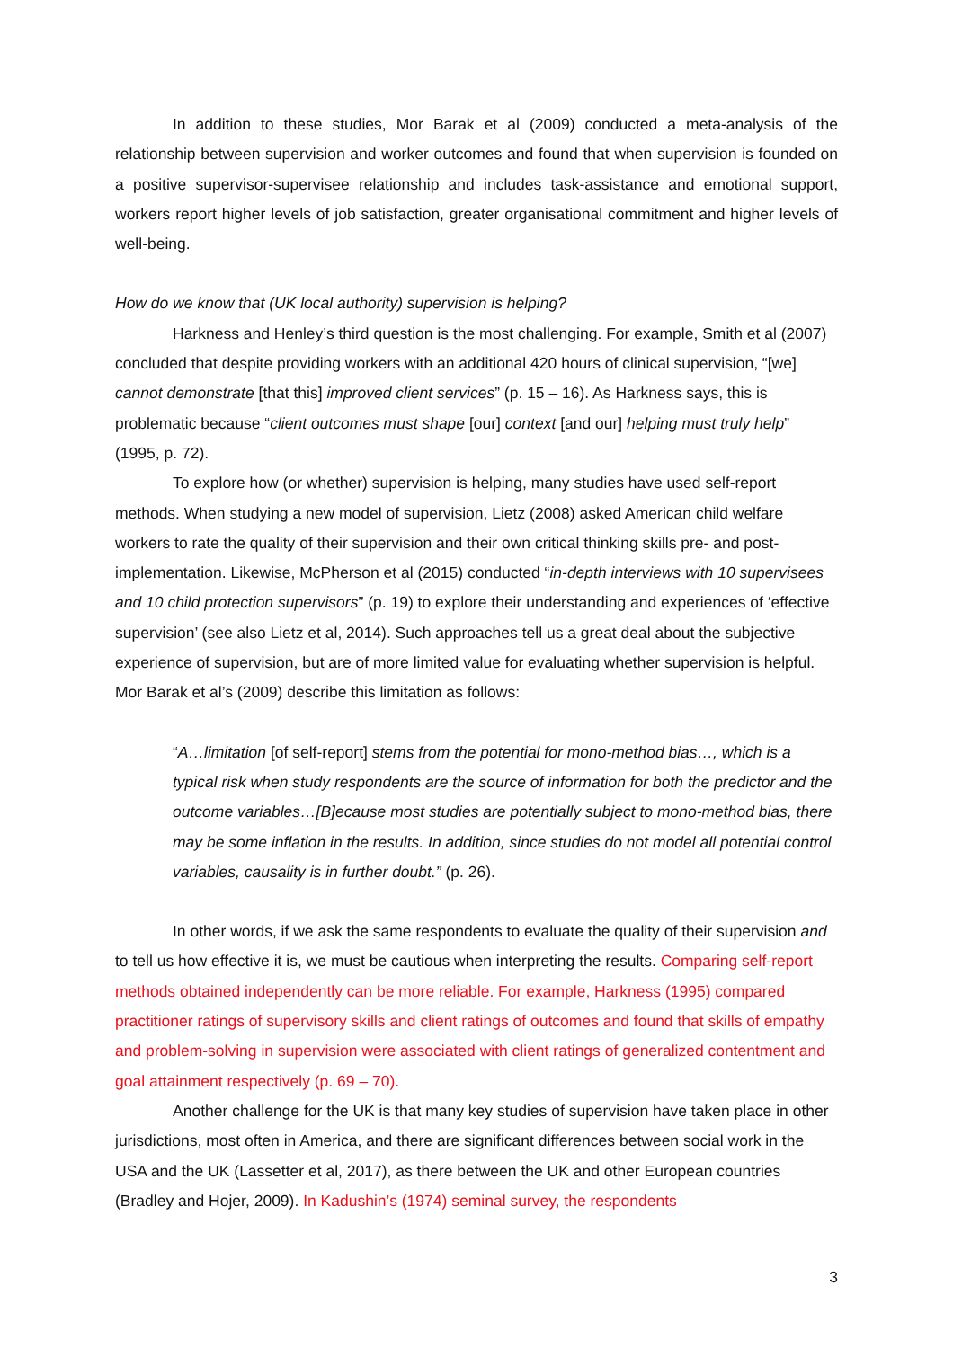In addition to these studies, Mor Barak et al (2009) conducted a meta-analysis of the relationship between supervision and worker outcomes and found that when supervision is founded on a positive supervisor-supervisee relationship and includes task-assistance and emotional support, workers report higher levels of job satisfaction, greater organisational commitment and higher levels of well-being.
How do we know that (UK local authority) supervision is helping?
Harkness and Henley’s third question is the most challenging. For example, Smith et al (2007) concluded that despite providing workers with an additional 420 hours of clinical supervision, “[we] cannot demonstrate [that this] improved client services” (p. 15 – 16). As Harkness says, this is problematic because “client outcomes must shape [our] context [and our] helping must truly help” (1995, p. 72).
To explore how (or whether) supervision is helping, many studies have used self-report methods. When studying a new model of supervision, Lietz (2008) asked American child welfare workers to rate the quality of their supervision and their own critical thinking skills pre- and post-implementation. Likewise, McPherson et al (2015) conducted “in-depth interviews with 10 supervisees and 10 child protection supervisors” (p. 19) to explore their understanding and experiences of ‘effective supervision’ (see also Lietz et al, 2014). Such approaches tell us a great deal about the subjective experience of supervision, but are of more limited value for evaluating whether supervision is helpful. Mor Barak et al’s (2009) describe this limitation as follows:
“A…limitation [of self-report] stems from the potential for mono-method bias…, which is a typical risk when study respondents are the source of information for both the predictor and the outcome variables…[B]ecause most studies are potentially subject to mono-method bias, there may be some inflation in the results. In addition, since studies do not model all potential control variables, causality is in further doubt.” (p. 26).
In other words, if we ask the same respondents to evaluate the quality of their supervision and to tell us how effective it is, we must be cautious when interpreting the results. Comparing self-report methods obtained independently can be more reliable. For example, Harkness (1995) compared practitioner ratings of supervisory skills and client ratings of outcomes and found that skills of empathy and problem-solving in supervision were associated with client ratings of generalized contentment and goal attainment respectively (p. 69 – 70).
Another challenge for the UK is that many key studies of supervision have taken place in other jurisdictions, most often in America, and there are significant differences between social work in the USA and the UK (Lassetter et al, 2017), as there between the UK and other European countries (Bradley and Hojer, 2009). In Kadushin’s (1974) seminal survey, the respondents
3